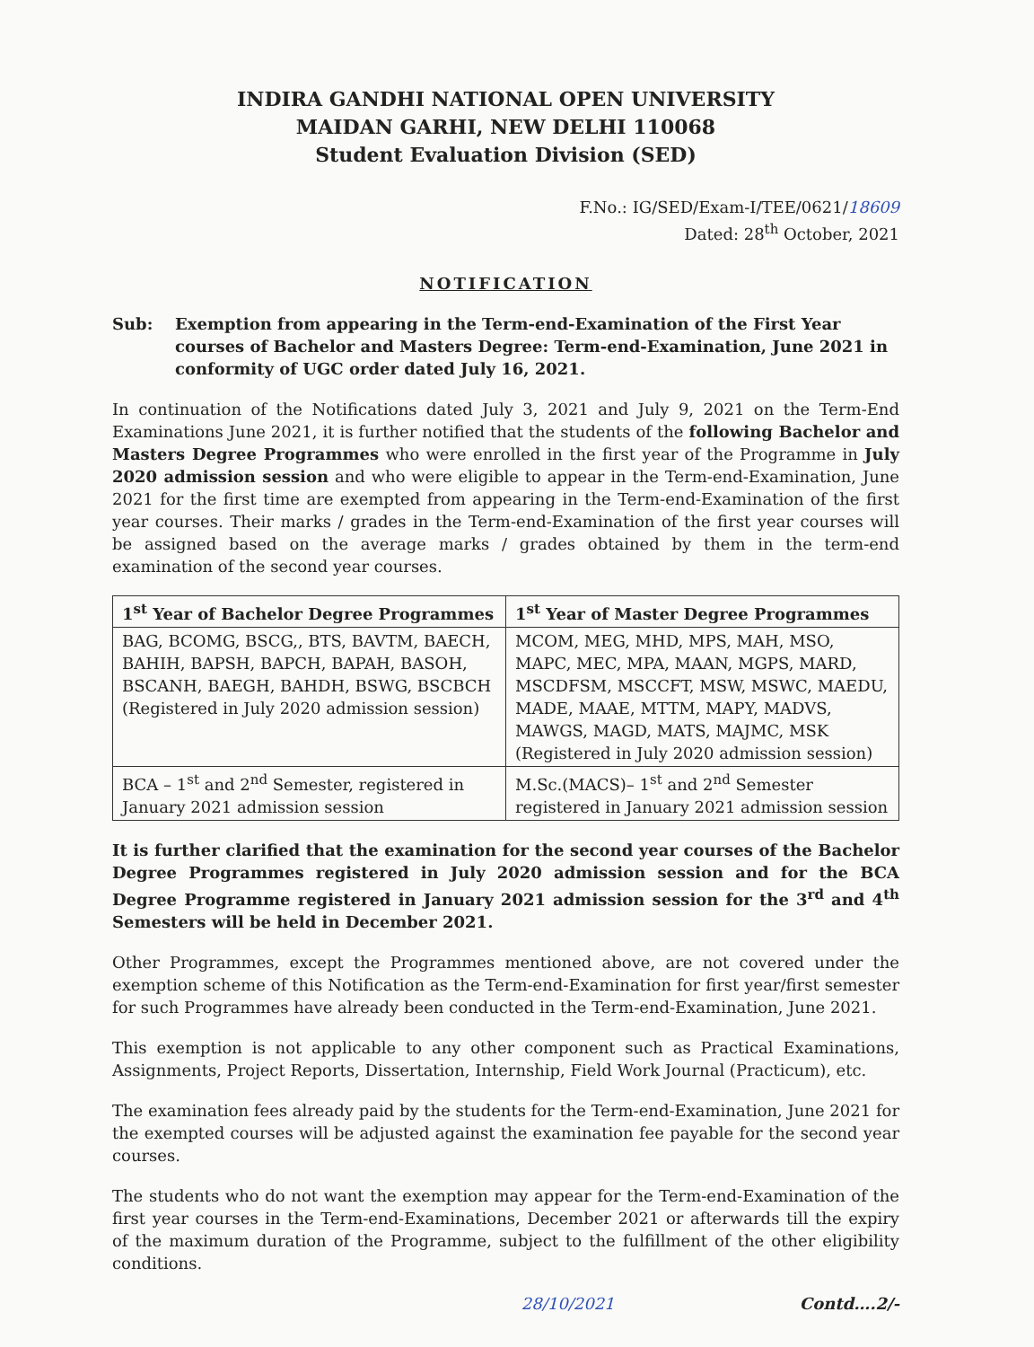INDIRA GANDHI NATIONAL OPEN UNIVERSITY
MAIDAN GARHI, NEW DELHI 110068
Student Evaluation Division (SED)
F.No.: IG/SED/Exam-I/TEE/0621/18609
Dated: 28<sup>th</sup> October, 2021
NOTIFICATION
Sub: Exemption from appearing in the Term-end-Examination of the First Year courses of Bachelor and Masters Degree: Term-end-Examination, June 2021 in conformity of UGC order dated July 16, 2021.
In continuation of the Notifications dated July 3, 2021 and July 9, 2021 on the Term-End Examinations June 2021, it is further notified that the students of the following Bachelor and Masters Degree Programmes who were enrolled in the first year of the Programme in July 2020 admission session and who were eligible to appear in the Term-end-Examination, June 2021 for the first time are exempted from appearing in the Term-end-Examination of the first year courses. Their marks / grades in the Term-end-Examination of the first year courses will be assigned based on the average marks / grades obtained by them in the term-end examination of the second year courses.
| 1<sup>st</sup> Year of Bachelor Degree Programmes | 1<sup>st</sup> Year of Master Degree Programmes |
| --- | --- |
| BAG, BCOMG, BSCG,, BTS, BAVTM, BAECH, BAHIH, BAPSH, BAPCH, BAPAH, BASOH, BSCANH, BAEGH, BAHDH, BSWG, BSCBCH (Registered in July 2020 admission session) | MCOM, MEG, MHD, MPS, MAH, MSO, MAPC, MEC, MPA, MAAN, MGPS, MARD, MSCDFSM, MSCCFT, MSW, MSWC, MAEDU, MADE, MAAE, MTTM, MAPY, MADVS, MAWGS, MAGD, MATS, MAJMC, MSK (Registered in July 2020 admission session) |
| BCA – 1<sup>st</sup> and 2<sup>nd</sup> Semester, registered in January 2021 admission session | M.Sc.(MACS)– 1<sup>st</sup> and 2<sup>nd</sup> Semester registered in January 2021 admission session |
It is further clarified that the examination for the second year courses of the Bachelor Degree Programmes registered in July 2020 admission session and for the BCA Degree Programme registered in January 2021 admission session for the 3<sup>rd</sup> and 4<sup>th</sup> Semesters will be held in December 2021.
Other Programmes, except the Programmes mentioned above, are not covered under the exemption scheme of this Notification as the Term-end-Examination for first year/first semester for such Programmes have already been conducted in the Term-end-Examination, June 2021.
This exemption is not applicable to any other component such as Practical Examinations, Assignments, Project Reports, Dissertation, Internship, Field Work Journal (Practicum), etc.
The examination fees already paid by the students for the Term-end-Examination, June 2021 for the exempted courses will be adjusted against the examination fee payable for the second year courses.
The students who do not want the exemption may appear for the Term-end-Examination of the first year courses in the Term-end-Examinations, December 2021 or afterwards till the expiry of the maximum duration of the Programme, subject to the fulfillment of the other eligibility conditions.
28/10/2021 Contd….2/-